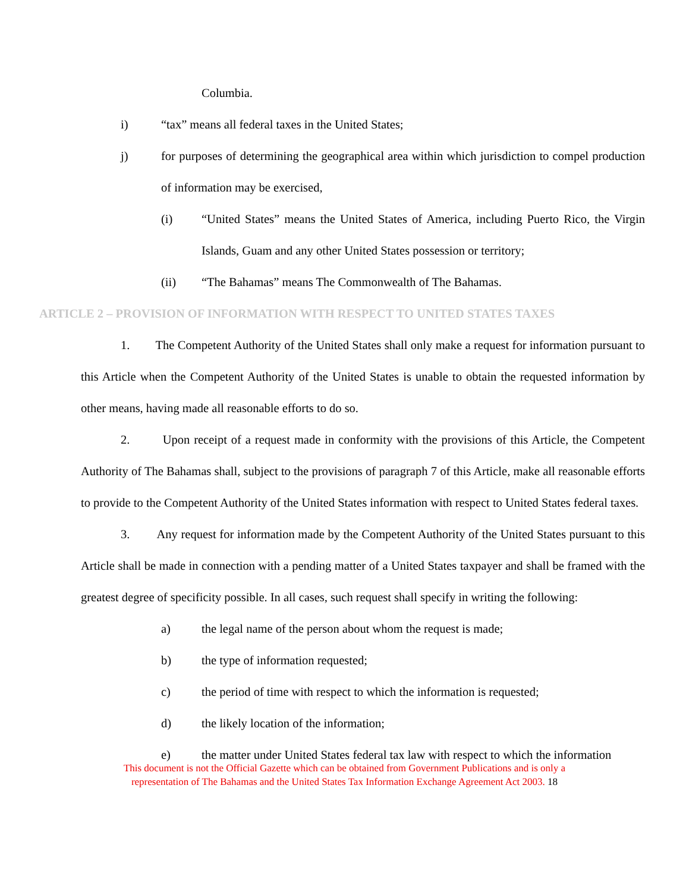Columbia.
i) “tax” means all federal taxes in the United States;
j) for purposes of determining the geographical area within which jurisdiction to compel production of information may be exercised,
(i) “United States” means the United States of America, including Puerto Rico, the Virgin Islands, Guam and any other United States possession or territory;
(ii) “The Bahamas” means The Commonwealth of The Bahamas.
ARTICLE 2 – PROVISION OF INFORMATION WITH RESPECT TO UNITED STATES TAXES
1. The Competent Authority of the United States shall only make a request for information pursuant to this Article when the Competent Authority of the United States is unable to obtain the requested information by other means, having made all reasonable efforts to do so.
2. Upon receipt of a request made in conformity with the provisions of this Article, the Competent Authority of The Bahamas shall, subject to the provisions of paragraph 7 of this Article, make all reasonable efforts to provide to the Competent Authority of the United States information with respect to United States federal taxes.
3. Any request for information made by the Competent Authority of the United States pursuant to this Article shall be made in connection with a pending matter of a United States taxpayer and shall be framed with the greatest degree of specificity possible. In all cases, such request shall specify in writing the following:
a) the legal name of the person about whom the request is made;
b) the type of information requested;
c) the period of time with respect to which the information is requested;
d) the likely location of the information;
e) the matter under United States federal tax law with respect to which the information
This document is not the Official Gazette which can be obtained from Government Publications and is only a
representation of The Bahamas and the United States Tax Information Exchange Agreement Act 2003. 18